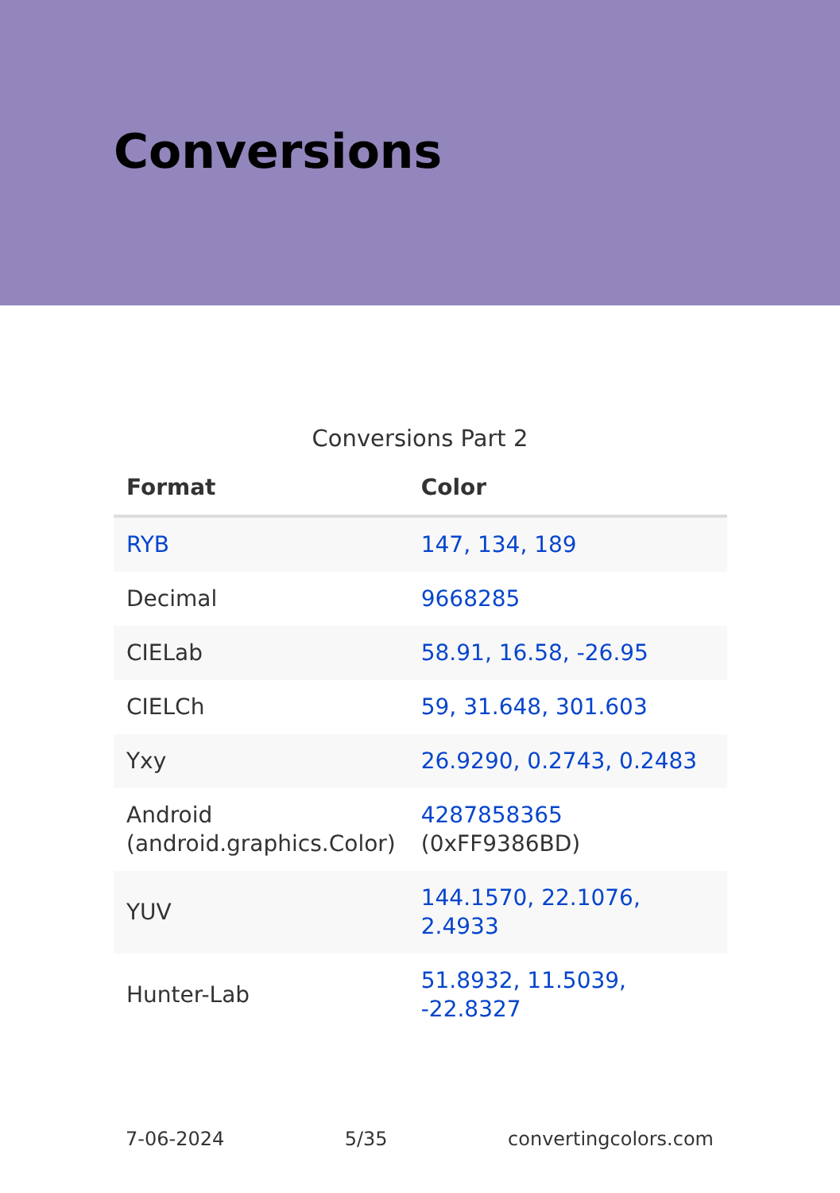Conversions
Conversions Part 2
| Format | Color |
| --- | --- |
| RYB | 147, 134, 189 |
| Decimal | 9668285 |
| CIELab | 58.91, 16.58, -26.95 |
| CIELCh | 59, 31.648, 301.603 |
| Yxy | 26.9290, 0.2743, 0.2483 |
| Android (android.graphics.Color) | 4287858365 (0xFF9386BD) |
| YUV | 144.1570, 22.1076, 2.4933 |
| Hunter-Lab | 51.8932, 11.5039, -22.8327 |
7-06-2024 5/35 convertingcolors.com